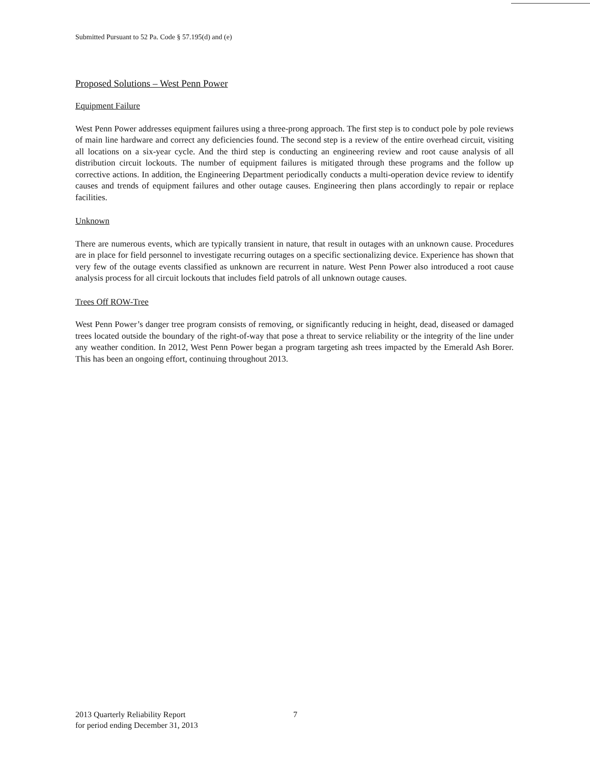Submitted Pursuant to 52 Pa. Code § 57.195(d) and (e)
Proposed Solutions – West Penn Power
Equipment Failure
West Penn Power addresses equipment failures using a three-prong approach. The first step is to conduct pole by pole reviews of main line hardware and correct any deficiencies found. The second step is a review of the entire overhead circuit, visiting all locations on a six-year cycle. And the third step is conducting an engineering review and root cause analysis of all distribution circuit lockouts. The number of equipment failures is mitigated through these programs and the follow up corrective actions. In addition, the Engineering Department periodically conducts a multi-operation device review to identify causes and trends of equipment failures and other outage causes. Engineering then plans accordingly to repair or replace facilities.
Unknown
There are numerous events, which are typically transient in nature, that result in outages with an unknown cause. Procedures are in place for field personnel to investigate recurring outages on a specific sectionalizing device. Experience has shown that very few of the outage events classified as unknown are recurrent in nature. West Penn Power also introduced a root cause analysis process for all circuit lockouts that includes field patrols of all unknown outage causes.
Trees Off ROW-Tree
West Penn Power’s danger tree program consists of removing, or significantly reducing in height, dead, diseased or damaged trees located outside the boundary of the right-of-way that pose a threat to service reliability or the integrity of the line under any weather condition. In 2012, West Penn Power began a program targeting ash trees impacted by the Emerald Ash Borer. This has been an ongoing effort, continuing throughout 2013.
2013 Quarterly Reliability Report
for period ending December 31, 2013
7